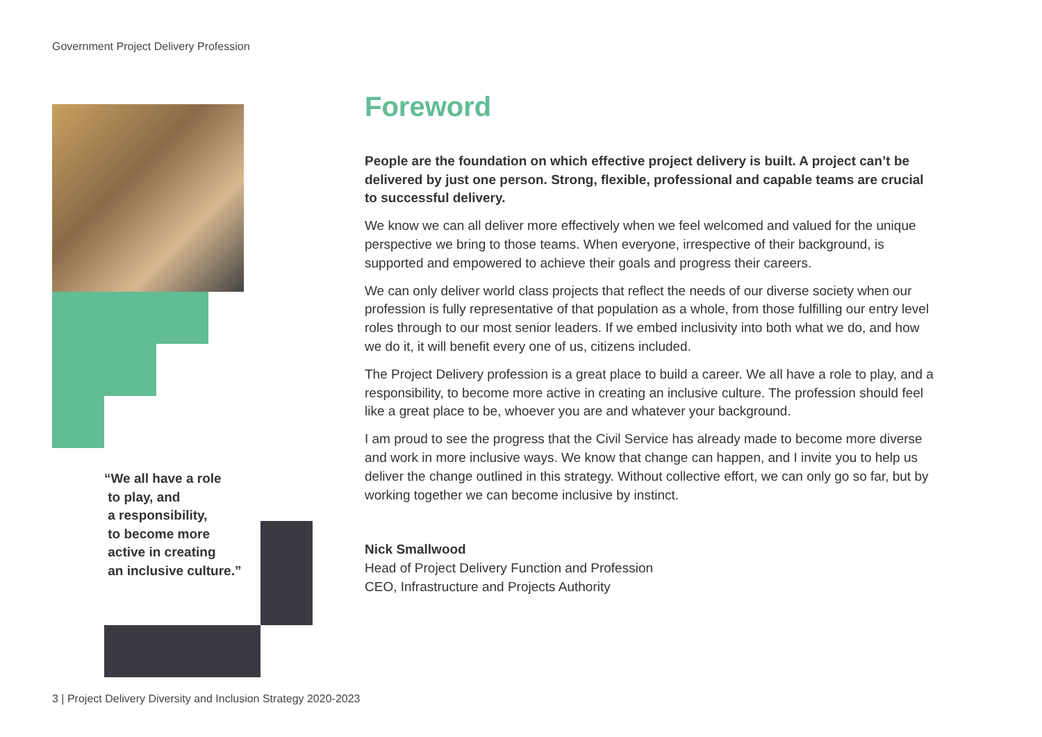Government Project Delivery Profession
“We all have a role
to play, and
a responsibility,
to become more
active in creating
an inclusive culture.”
Foreword
People are the foundation on which effective project delivery is built. A project can’t be delivered by just one person. Strong, flexible, professional and capable teams are crucial to successful delivery.
We know we can all deliver more effectively when we feel welcomed and valued for the unique perspective we bring to those teams. When everyone, irrespective of their background, is supported and empowered to achieve their goals and progress their careers.
We can only deliver world class projects that reflect the needs of our diverse society when our profession is fully representative of that population as a whole, from those fulfilling our entry level roles through to our most senior leaders. If we embed inclusivity into both what we do, and how we do it, it will benefit every one of us, citizens included.
The Project Delivery profession is a great place to build a career. We all have a role to play, and a responsibility, to become more active in creating an inclusive culture. The profession should feel like a great place to be, whoever you are and whatever your background.
I am proud to see the progress that the Civil Service has already made to become more diverse and work in more inclusive ways. We know that change can happen, and I invite you to help us deliver the change outlined in this strategy. Without collective effort, we can only go so far, but by working together we can become inclusive by instinct.
Nick Smallwood
Head of Project Delivery Function and Profession
CEO, Infrastructure and Projects Authority
3 | Project Delivery Diversity and Inclusion Strategy 2020-2023